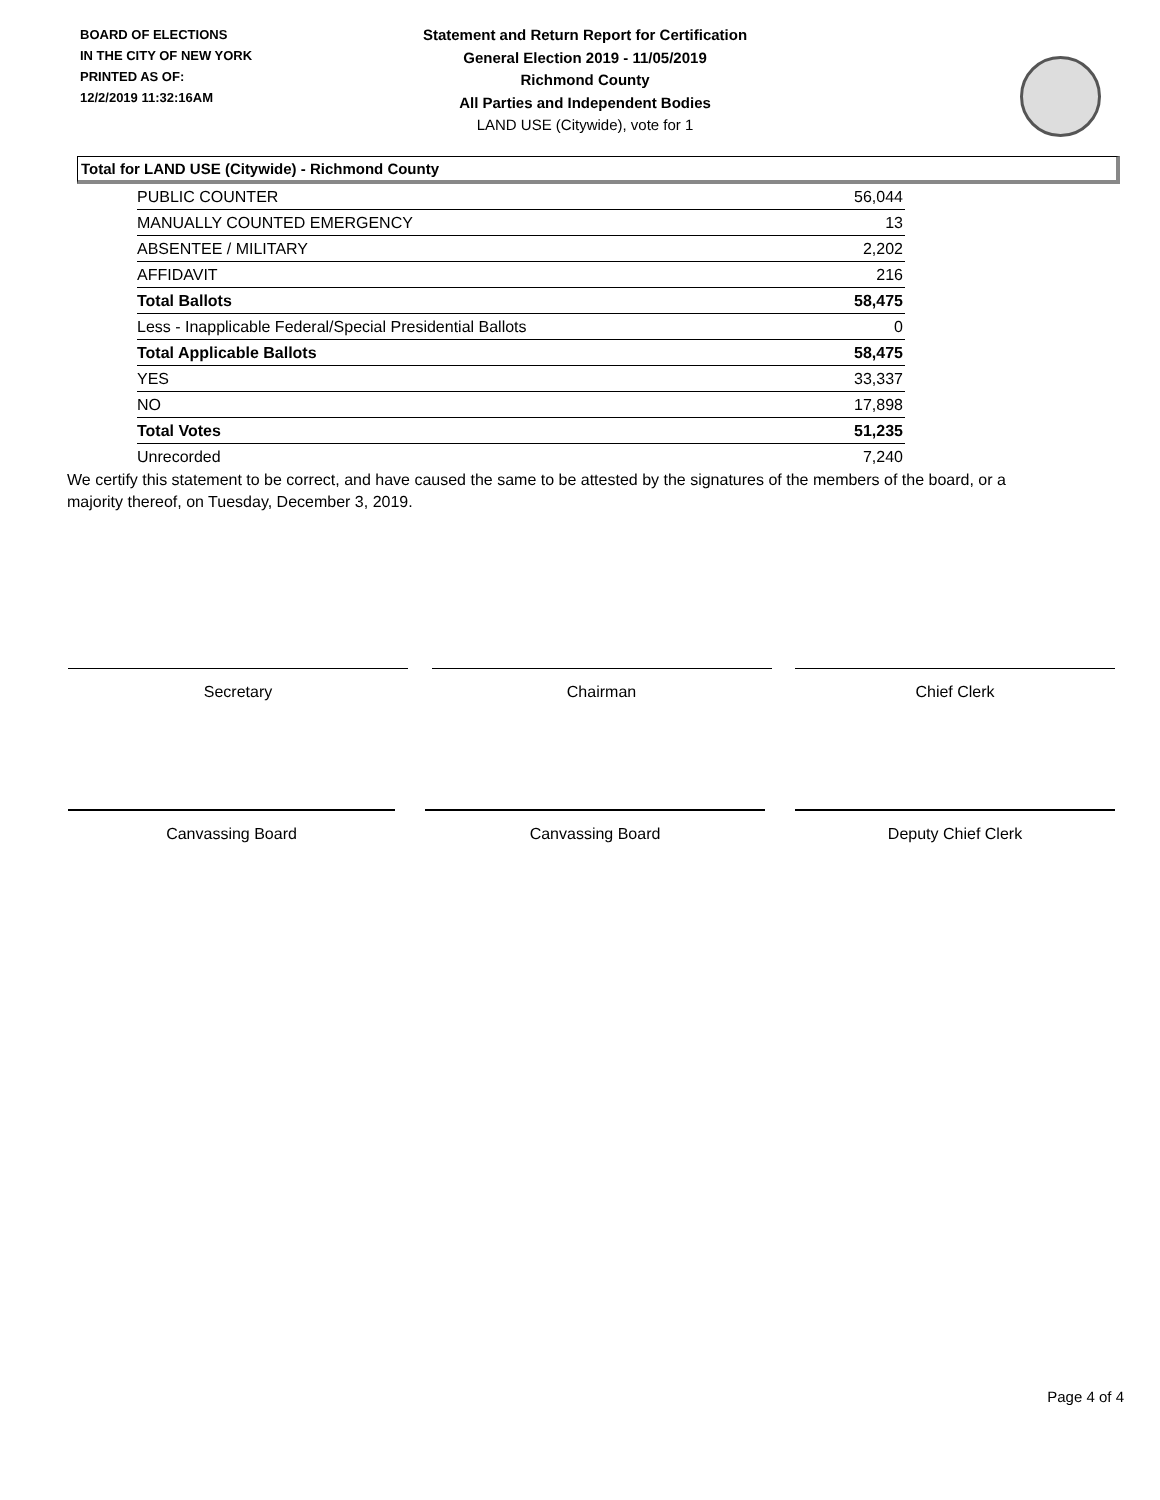BOARD OF ELECTIONS
IN THE CITY OF NEW YORK
PRINTED AS OF:
12/2/2019 11:32:16AM
Statement and Return Report for Certification
General Election 2019 - 11/05/2019
Richmond County
All Parties and Independent Bodies
LAND USE (Citywide), vote for 1
Total for LAND USE (Citywide) - Richmond County
| PUBLIC COUNTER | 56,044 |
| MANUALLY COUNTED EMERGENCY | 13 |
| ABSENTEE / MILITARY | 2,202 |
| AFFIDAVIT | 216 |
| Total Ballots | 58,475 |
| Less - Inapplicable Federal/Special Presidential Ballots | 0 |
| Total Applicable Ballots | 58,475 |
| YES | 33,337 |
| NO | 17,898 |
| Total Votes | 51,235 |
| Unrecorded | 7,240 |
We certify this statement to be correct, and have caused the same to be attested by the signatures of the members of the board, or a majority thereof, on Tuesday, December 3, 2019.
Secretary Chairman Chief Clerk
Canvassing Board Canvassing Board Deputy Chief Clerk
Page 4 of 4